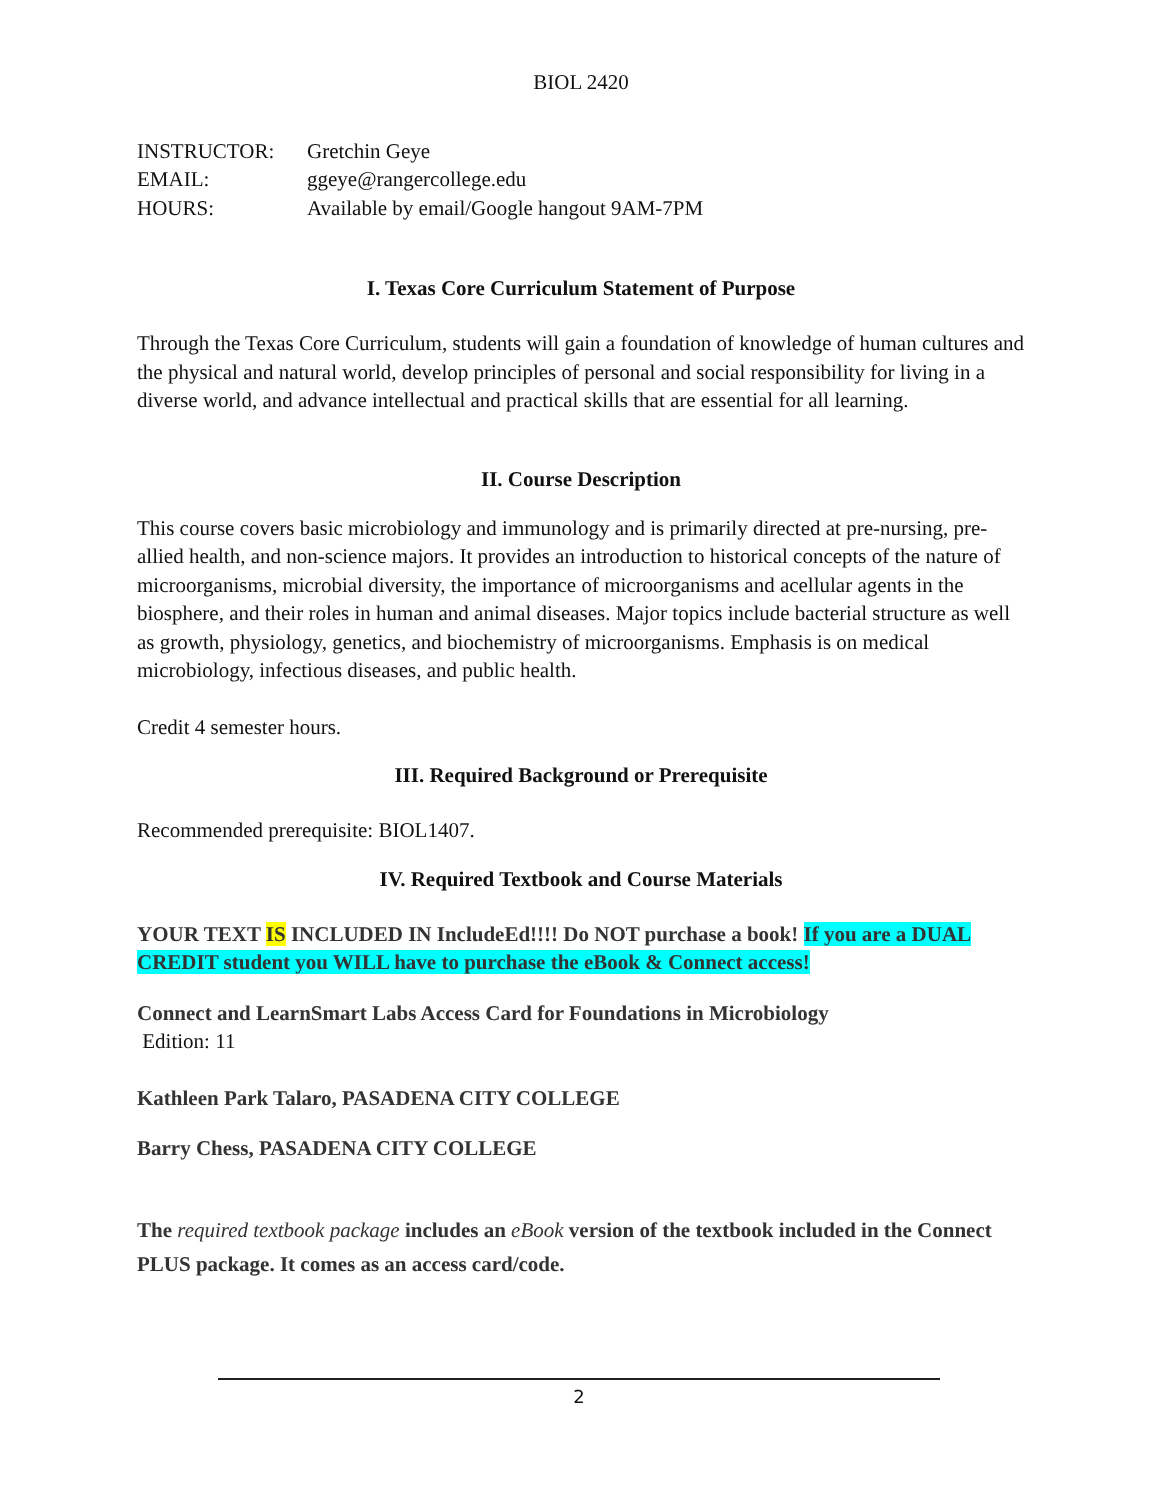BIOL 2420
| INSTRUCTOR: | Gretchin Geye |
| EMAIL: | ggeye@rangercollege.edu |
| HOURS: | Available by email/Google hangout 9AM-7PM |
I. Texas Core Curriculum Statement of Purpose
Through the Texas Core Curriculum, students will gain a foundation of knowledge of human cultures and the physical and natural world, develop principles of personal and social responsibility for living in a diverse world, and advance intellectual and practical skills that are essential for all learning.
II. Course Description
This course covers basic microbiology and immunology and is primarily directed at pre-nursing, pre-allied health, and non-science majors. It provides an introduction to historical concepts of the nature of microorganisms, microbial diversity, the importance of microorganisms and acellular agents in the biosphere, and their roles in human and animal diseases. Major topics include bacterial structure as well as growth, physiology, genetics, and biochemistry of microorganisms. Emphasis is on medical microbiology, infectious diseases, and public health.
Credit 4 semester hours.
III. Required Background or Prerequisite
Recommended prerequisite: BIOL1407.
IV. Required Textbook and Course Materials
YOUR TEXT IS INCLUDED IN IncludeEd!!!! Do NOT purchase a book! If you are a DUAL CREDIT student you WILL have to purchase the eBook & Connect access!
Connect and LearnSmart Labs Access Card for Foundations in Microbiology
Edition: 11
Kathleen Park Talaro, PASADENA CITY COLLEGE
Barry Chess, PASADENA CITY COLLEGE
The required textbook package includes an eBook version of the textbook included in the Connect PLUS package. It comes as an access card/code.
2